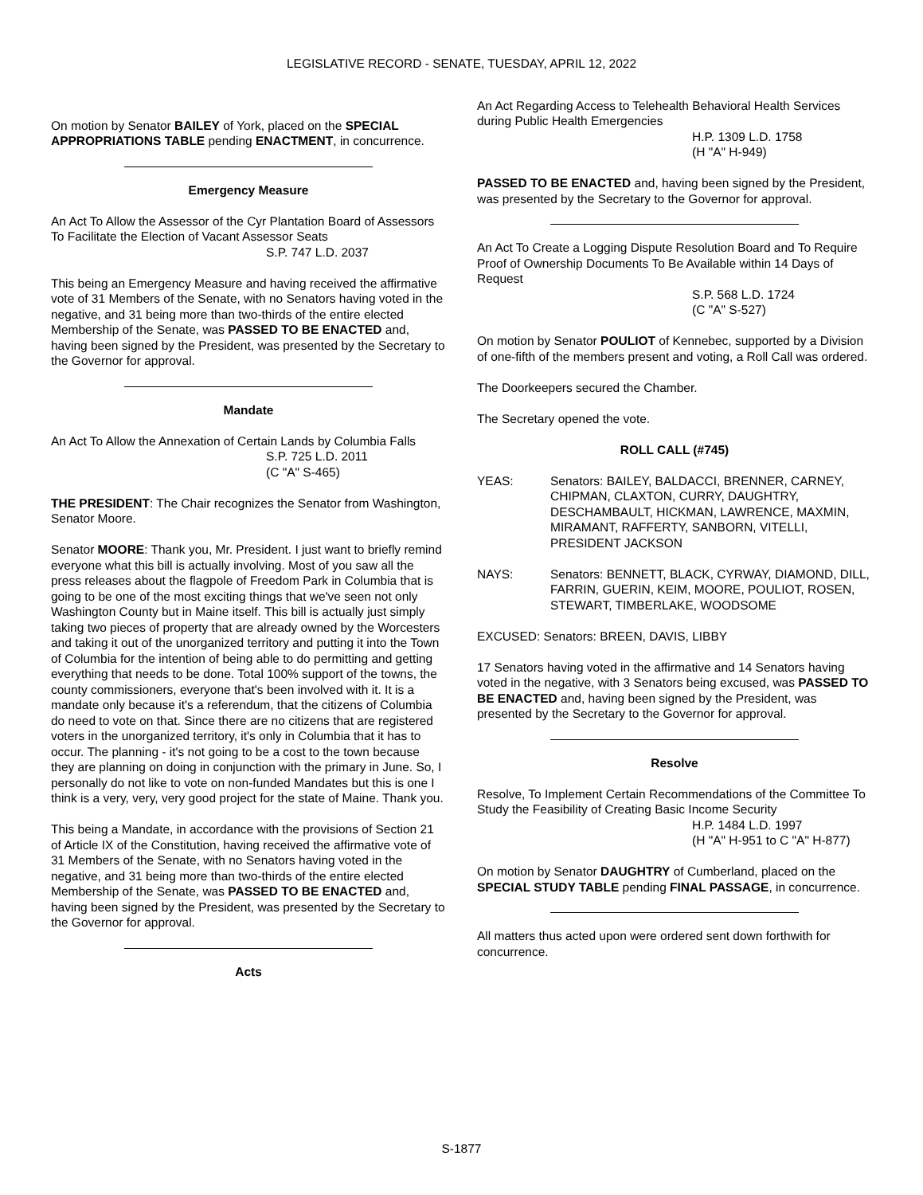LEGISLATIVE RECORD - SENATE, TUESDAY, APRIL 12, 2022
On motion by Senator BAILEY of York, placed on the SPECIAL APPROPRIATIONS TABLE pending ENACTMENT, in concurrence.
Emergency Measure
An Act To Allow the Assessor of the Cyr Plantation Board of Assessors To Facilitate the Election of Vacant Assessor Seats
S.P. 747 L.D. 2037
This being an Emergency Measure and having received the affirmative vote of 31 Members of the Senate, with no Senators having voted in the negative, and 31 being more than two-thirds of the entire elected Membership of the Senate, was PASSED TO BE ENACTED and, having been signed by the President, was presented by the Secretary to the Governor for approval.
Mandate
An Act To Allow the Annexation of Certain Lands by Columbia Falls
S.P. 725 L.D. 2011
(C "A" S-465)
THE PRESIDENT: The Chair recognizes the Senator from Washington, Senator Moore.
Senator MOORE: Thank you, Mr. President. I just want to briefly remind everyone what this bill is actually involving. Most of you saw all the press releases about the flagpole of Freedom Park in Columbia that is going to be one of the most exciting things that we've seen not only Washington County but in Maine itself. This bill is actually just simply taking two pieces of property that are already owned by the Worcesters and taking it out of the unorganized territory and putting it into the Town of Columbia for the intention of being able to do permitting and getting everything that needs to be done. Total 100% support of the towns, the county commissioners, everyone that's been involved with it. It is a mandate only because it's a referendum, that the citizens of Columbia do need to vote on that. Since there are no citizens that are registered voters in the unorganized territory, it's only in Columbia that it has to occur. The planning - it's not going to be a cost to the town because they are planning on doing in conjunction with the primary in June. So, I personally do not like to vote on non-funded Mandates but this is one I think is a very, very, very good project for the state of Maine. Thank you.
This being a Mandate, in accordance with the provisions of Section 21 of Article IX of the Constitution, having received the affirmative vote of 31 Members of the Senate, with no Senators having voted in the negative, and 31 being more than two-thirds of the entire elected Membership of the Senate, was PASSED TO BE ENACTED and, having been signed by the President, was presented by the Secretary to the Governor for approval.
Acts
An Act Regarding Access to Telehealth Behavioral Health Services during Public Health Emergencies
H.P. 1309 L.D. 1758
(H "A" H-949)
PASSED TO BE ENACTED and, having been signed by the President, was presented by the Secretary to the Governor for approval.
An Act To Create a Logging Dispute Resolution Board and To Require Proof of Ownership Documents To Be Available within 14 Days of Request
S.P. 568 L.D. 1724
(C "A" S-527)
On motion by Senator POULIOT of Kennebec, supported by a Division of one-fifth of the members present and voting, a Roll Call was ordered.
The Doorkeepers secured the Chamber.
The Secretary opened the vote.
ROLL CALL (#745)
YEAS: Senators: BAILEY, BALDACCI, BRENNER, CARNEY, CHIPMAN, CLAXTON, CURRY, DAUGHTRY, DESCHAMBAULT, HICKMAN, LAWRENCE, MAXMIN, MIRAMANT, RAFFERTY, SANBORN, VITELLI, PRESIDENT JACKSON
NAYS: Senators: BENNETT, BLACK, CYRWAY, DIAMOND, DILL, FARRIN, GUERIN, KEIM, MOORE, POULIOT, ROSEN, STEWART, TIMBERLAKE, WOODSOME
EXCUSED: Senators: BREEN, DAVIS, LIBBY
17 Senators having voted in the affirmative and 14 Senators having voted in the negative, with 3 Senators being excused, was PASSED TO BE ENACTED and, having been signed by the President, was presented by the Secretary to the Governor for approval.
Resolve
Resolve, To Implement Certain Recommendations of the Committee To Study the Feasibility of Creating Basic Income Security
H.P. 1484 L.D. 1997
(H "A" H-951 to C "A" H-877)
On motion by Senator DAUGHTRY of Cumberland, placed on the SPECIAL STUDY TABLE pending FINAL PASSAGE, in concurrence.
All matters thus acted upon were ordered sent down forthwith for concurrence.
S-1877